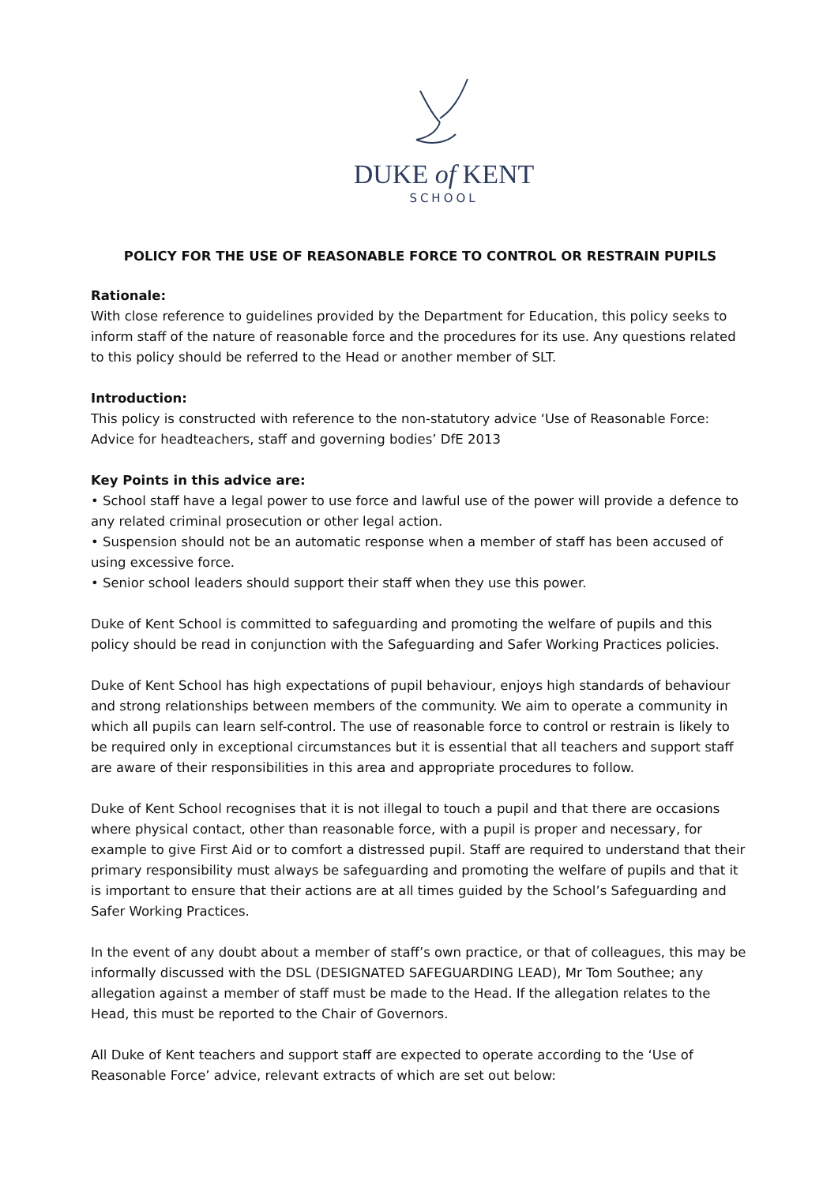DUKE of KENT
SCHOOL
POLICY FOR THE USE OF REASONABLE FORCE TO CONTROL OR RESTRAIN PUPILS
Rationale:
With close reference to guidelines provided by the Department for Education, this policy seeks to inform staff of the nature of reasonable force and the procedures for its use. Any questions related to this policy should be referred to the Head or another member of SLT.
Introduction:
This policy is constructed with reference to the non-statutory advice ‘Use of Reasonable Force: Advice for headteachers, staff and governing bodies’ DfE 2013
Key Points in this advice are:
• School staff have a legal power to use force and lawful use of the power will provide a defence to any related criminal prosecution or other legal action.
• Suspension should not be an automatic response when a member of staff has been accused of using excessive force.
• Senior school leaders should support their staff when they use this power.
Duke of Kent School is committed to safeguarding and promoting the welfare of pupils and this policy should be read in conjunction with the Safeguarding and Safer Working Practices policies.
Duke of Kent School has high expectations of pupil behaviour, enjoys high standards of behaviour and strong relationships between members of the community. We aim to operate a community in which all pupils can learn self-control. The use of reasonable force to control or restrain is likely to be required only in exceptional circumstances but it is essential that all teachers and support staff are aware of their responsibilities in this area and appropriate procedures to follow.
Duke of Kent School recognises that it is not illegal to touch a pupil and that there are occasions where physical contact, other than reasonable force, with a pupil is proper and necessary, for example to give First Aid or to comfort a distressed pupil. Staff are required to understand that their primary responsibility must always be safeguarding and promoting the welfare of pupils and that it is important to ensure that their actions are at all times guided by the School’s Safeguarding and Safer Working Practices.
In the event of any doubt about a member of staff’s own practice, or that of colleagues, this may be informally discussed with the DSL (DESIGNATED SAFEGUARDING LEAD), Mr Tom Southee; any allegation against a member of staff must be made to the Head. If the allegation relates to the Head, this must be reported to the Chair of Governors.
All Duke of Kent teachers and support staff are expected to operate according to the ‘Use of Reasonable Force’ advice, relevant extracts of which are set out below: